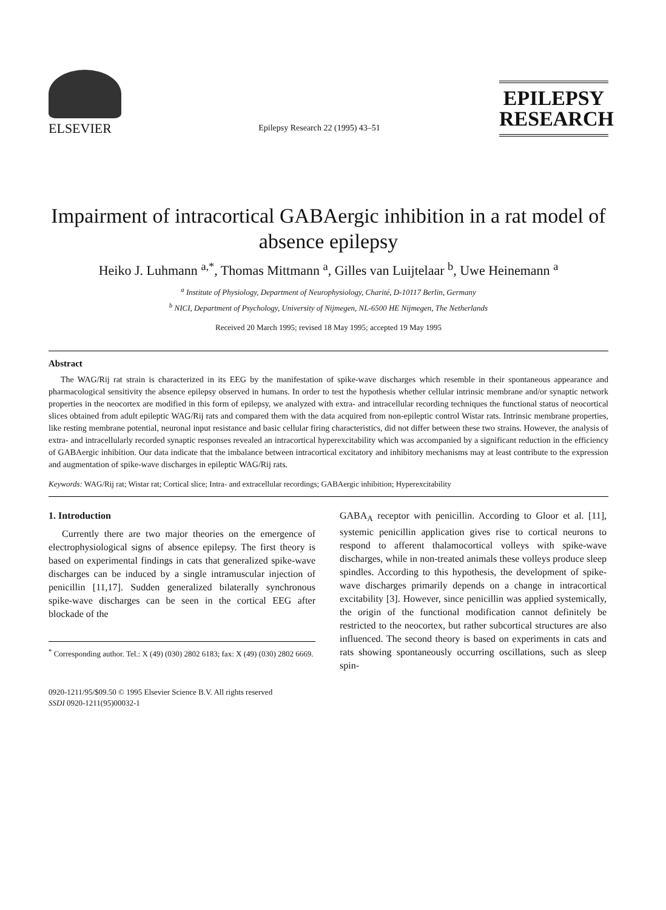ELSEVIER
Epilepsy Research 22 (1995) 43–51
EPILEPSY
RESEARCH
Impairment of intracortical GABAergic inhibition in a rat model of absence epilepsy
Heiko J. Luhmann <sup>a,*</sup>, Thomas Mittmann <sup>a</sup>, Gilles van Luijtelaar <sup>b</sup>, Uwe Heinemann <sup>a</sup>
<sup>a</sup> Institute of Physiology, Department of Neurophysiology, Charité, D-10117 Berlin, Germany
<sup>b</sup> NICI, Department of Psychology, University of Nijmegen, NL-6500 HE Nijmegen, The Netherlands
Received 20 March 1995; revised 18 May 1995; accepted 19 May 1995
Abstract
The WAG/Rij rat strain is characterized in its EEG by the manifestation of spike-wave discharges which resemble in their spontaneous appearance and pharmacological sensitivity the absence epilepsy observed in humans. In order to test the hypothesis whether cellular intrinsic membrane and/or synaptic network properties in the neocortex are modified in this form of epilepsy, we analyzed with extra- and intracellular recording techniques the functional status of neocortical slices obtained from adult epileptic WAG/Rij rats and compared them with the data acquired from non-epileptic control Wistar rats. Intrinsic membrane properties, like resting membrane potential, neuronal input resistance and basic cellular firing characteristics, did not differ between these two strains. However, the analysis of extra- and intracellularly recorded synaptic responses revealed an intracortical hyperexcitability which was accompanied by a significant reduction in the efficiency of GABAergic inhibition. Our data indicate that the imbalance between intracortical excitatory and inhibitory mechanisms may at least contribute to the expression and augmentation of spike-wave discharges in epileptic WAG/Rij rats.
Keywords: WAG/Rij rat; Wistar rat; Cortical slice; Intra- and extracellular recordings; GABAergic inhibition; Hyperexcitability
1. Introduction
Currently there are two major theories on the emergence of electrophysiological signs of absence epilepsy. The first theory is based on experimental findings in cats that generalized spike-wave discharges can be induced by a single intramuscular injection of penicillin [11,17]. Sudden generalized bilaterally synchronous spike-wave discharges can be seen in the cortical EEG after blockade of the
<sup>*</sup> Corresponding author. Tel.: X (49) (030) 2802 6183; fax: X (49) (030) 2802 6669.
GABA<sub>A</sub> receptor with penicillin. According to Gloor et al. [11], systemic penicillin application gives rise to cortical neurons to respond to afferent thalamocortical volleys with spike-wave discharges, while in non-treated animals these volleys produce sleep spindles. According to this hypothesis, the development of spike-wave discharges primarily depends on a change in intracortical excitability [3]. However, since penicillin was applied systemically, the origin of the functional modification cannot definitely be restricted to the neocortex, but rather subcortical structures are also influenced. The second theory is based on experiments in cats and rats showing spontaneously occurring oscillations, such as sleep spin-
0920-1211/95/$09.50 © 1995 Elsevier Science B.V. All rights reserved
SSDI 0920-1211(95)00032-1